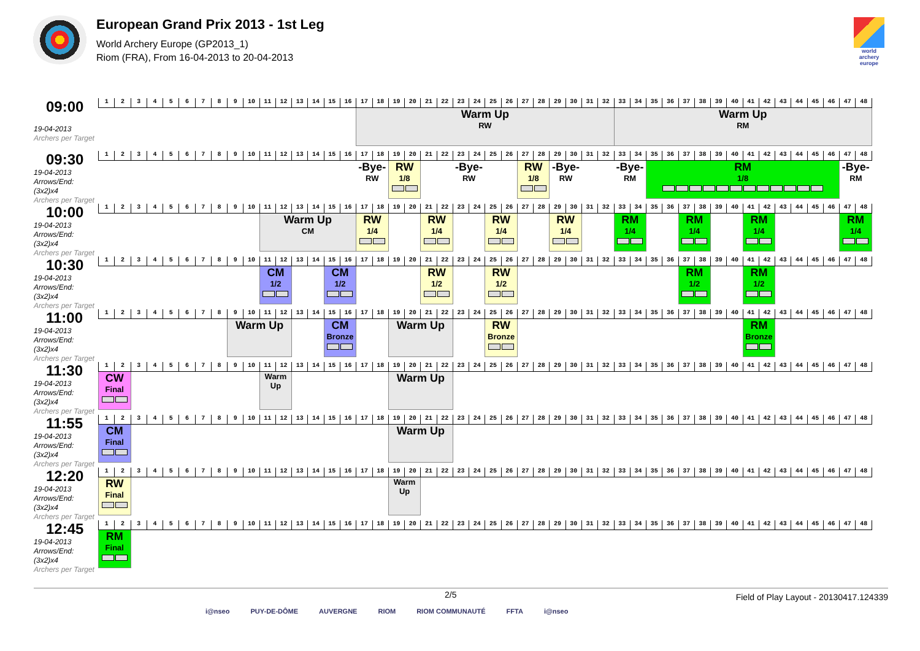European Grand Prix 2013 - 1st Leg
World Archery Europe (GP2013_1)
Riom (FRA), From 16-04-2013 to 20-04-2013
world archery europe
09:00
19-04-2013
Archers per Target
| 1 | 2 | 3 | 4 | 5 | 6 | 7 | 8 | 9 | 10 | 11 | 12 | 13 | 14 | 15 | 16 | 17 | 18 | 19 | 20 | 21 | 22 | 23 | 24 | 25 | 26 | 27 | 28 | 29 | 30 | 31 | 32 | 33 | 34 | 35 | 36 | 37 | 38 | 39 | 40 | 41 | 42 | 43 | 44 | 45 | 46 | 47 | 48 |
| | | | | | | | | | | | | | | | | Warm Up RW | | | | | | | | | | | | | | | | Warm Up RM | | | | | | | | | | | | | | | |
09:30
19-04-2013
Arrows/End: (3x2)x4
Archers per Target
| 1 | 2 | 3 | 4 | 5 | 6 | 7 | 8 | 9 | 10 | 11 | 12 | 13 | 14 | 15 | 16 | 17 | 18 | 19 | 20 | 21 | 22 | 23 | 24 | 25 | 26 | 27 | 28 | 29 | 30 | 31 | 32 | 33 | 34 | 35 | 36 | 37 | 38 | 39 | 40 | 41 | 42 | 43 | 44 | 45 | 46 | 47 | 48 |
| | | | | | | | | | | | | | | | | -Bye- RW | | RW 1/8 | | -Bye- RW | | | | | | RW 1/8 | | -Bye- RW | | | | -Bye- RM | | RM 1/8 | | | | | | | | | | | | -Bye- RM | |
10:00
19-04-2013
Arrows/End: (3x2)x4
Archers per Target
| 1 | 2 | 3 | 4 | 5 | 6 | 7 | 8 | 9 | 10 | 11 | 12 | 13 | 14 | 15 | 16 | 17 | 18 | 19 | 20 | 21 | 22 | 23 | 24 | 25 | 26 | 27 | 28 | 29 | 30 | 31 | 32 | 33 | 34 | 35 | 36 | 37 | 38 | 39 | 40 | 41 | 42 | 43 | 44 | 45 | 46 | 47 | 48 |
| | | | | | | | | | | Warm Up CM | | | | | | RW 1/4 | | | | RW 1/4 | | | | RW 1/4 | | | | RW 1/4 | | | | RM 1/4 | | | | RM 1/4 | | | | RM 1/4 | | | | | | RM 1/4 | |
10:30
19-04-2013
Arrows/End: (3x2)x4
Archers per Target
| 1 | 2 | 3 | 4 | 5 | 6 | 7 | 8 | 9 | 10 | 11 | 12 | 13 | 14 | 15 | 16 | 17 | 18 | 19 | 20 | 21 | 22 | 23 | 24 | 25 | 26 | 27 | 28 | 29 | 30 | 31 | 32 | 33 | 34 | 35 | 36 | 37 | 38 | 39 | 40 | 41 | 42 | 43 | 44 | 45 | 46 | 47 | 48 |
| | | | | | | | | | | CM 1/2 | | | | CM 1/2 | | | | | | RW 1/2 | | | | RW 1/2 | | | | | | | | | | | | RM 1/2 | | | | RM 1/2 | | | | | | | |
11:00
19-04-2013
Arrows/End: (3x2)x4
Archers per Target
| 1 | 2 | 3 | 4 | 5 | 6 | 7 | 8 | 9 | 10 | 11 | 12 | 13 | 14 | 15 | 16 | 17 | 18 | 19 | 20 | 21 | 22 | 23 | 24 | 25 | 26 | 27 | 28 | 29 | 30 | 31 | 32 | 33 | 34 | 35 | 36 | 37 | 38 | 39 | 40 | 41 | 42 | 43 | 44 | 45 | 46 | 47 | 48 |
| | | | | | | | | Warm Up | | | | | | CM Bronze | | | | Warm Up | | | | | | RW Bronze | | | | | | | | | | | | | | | | RM Bronze | | | | | | | |
11:30
19-04-2013
Arrows/End: (3x2)x4
Archers per Target
| 1 | 2 | 3 | 4 | 5 | 6 | 7 | 8 | 9 | 10 | 11 | 12 | 13 | 14 | 15 | 16 | 17 | 18 | 19 | 20 | 21 | 22 | 23 | 24 | 25 | 26 | 27 | 28 | 29 | 30 | 31 | 32 | 33 | 34 | 35 | 36 | 37 | 38 | 39 | 40 | 41 | 42 | 43 | 44 | 45 | 46 | 47 | 48 |
| CW Final | | | | | | | | | | Warm Up | | | | | | | | Warm Up | | | | | | | | | | | | | | | | | | | | | | | | | | | | | |
11:55
19-04-2013
Arrows/End: (3x2)x4
Archers per Target
| 1 | 2 | 3 | 4 | 5 | 6 | 7 | 8 | 9 | 10 | 11 | 12 | 13 | 14 | 15 | 16 | 17 | 18 | 19 | 20 | 21 | 22 | 23 | 24 | 25 | 26 | 27 | 28 | 29 | 30 | 31 | 32 | 33 | 34 | 35 | 36 | 37 | 38 | 39 | 40 | 41 | 42 | 43 | 44 | 45 | 46 | 47 | 48 |
| CM Final | | | | | | | | | | | | | | | | | | Warm Up | | | | | | | | | | | | | | | | | | | | | | | | | | | | | |
12:20
19-04-2013
Arrows/End: (3x2)x4
Archers per Target
| 1 | 2 | 3 | 4 | 5 | 6 | 7 | 8 | 9 | 10 | 11 | 12 | 13 | 14 | 15 | 16 | 17 | 18 | 19 | 20 | 21 | 22 | 23 | 24 | 25 | 26 | 27 | 28 | 29 | 30 | 31 | 32 | 33 | 34 | 35 | 36 | 37 | 38 | 39 | 40 | 41 | 42 | 43 | 44 | 45 | 46 | 47 | 48 |
| RW Final | | | | | | | | | | | | | | | | | | Warm Up | | | | | | | | | | | | | | | | | | | | | | | | | | | | | |
12:45
19-04-2013
Arrows/End: (3x2)x4
Archers per Target
| 1 | 2 | 3 | 4 | 5 | 6 | 7 | 8 | 9 | 10 | 11 | 12 | 13 | 14 | 15 | 16 | 17 | 18 | 19 | 20 | 21 | 22 | 23 | 24 | 25 | 26 | 27 | 28 | 29 | 30 | 31 | 32 | 33 | 34 | 35 | 36 | 37 | 38 | 39 | 40 | 41 | 42 | 43 | 44 | 45 | 46 | 47 | 48 |
| RM Final | | | | | | | | | | | | | | | | | | | | | | | | | | | | | | | | | | | | | | | | | | | | | | | |
2/5 Field of Play Layout - 20130417.124339
i@nseo PUY-DE-DÔME AUVERGNE RIOM RIOM COMMUNAUTÉ FFTA i@nseo